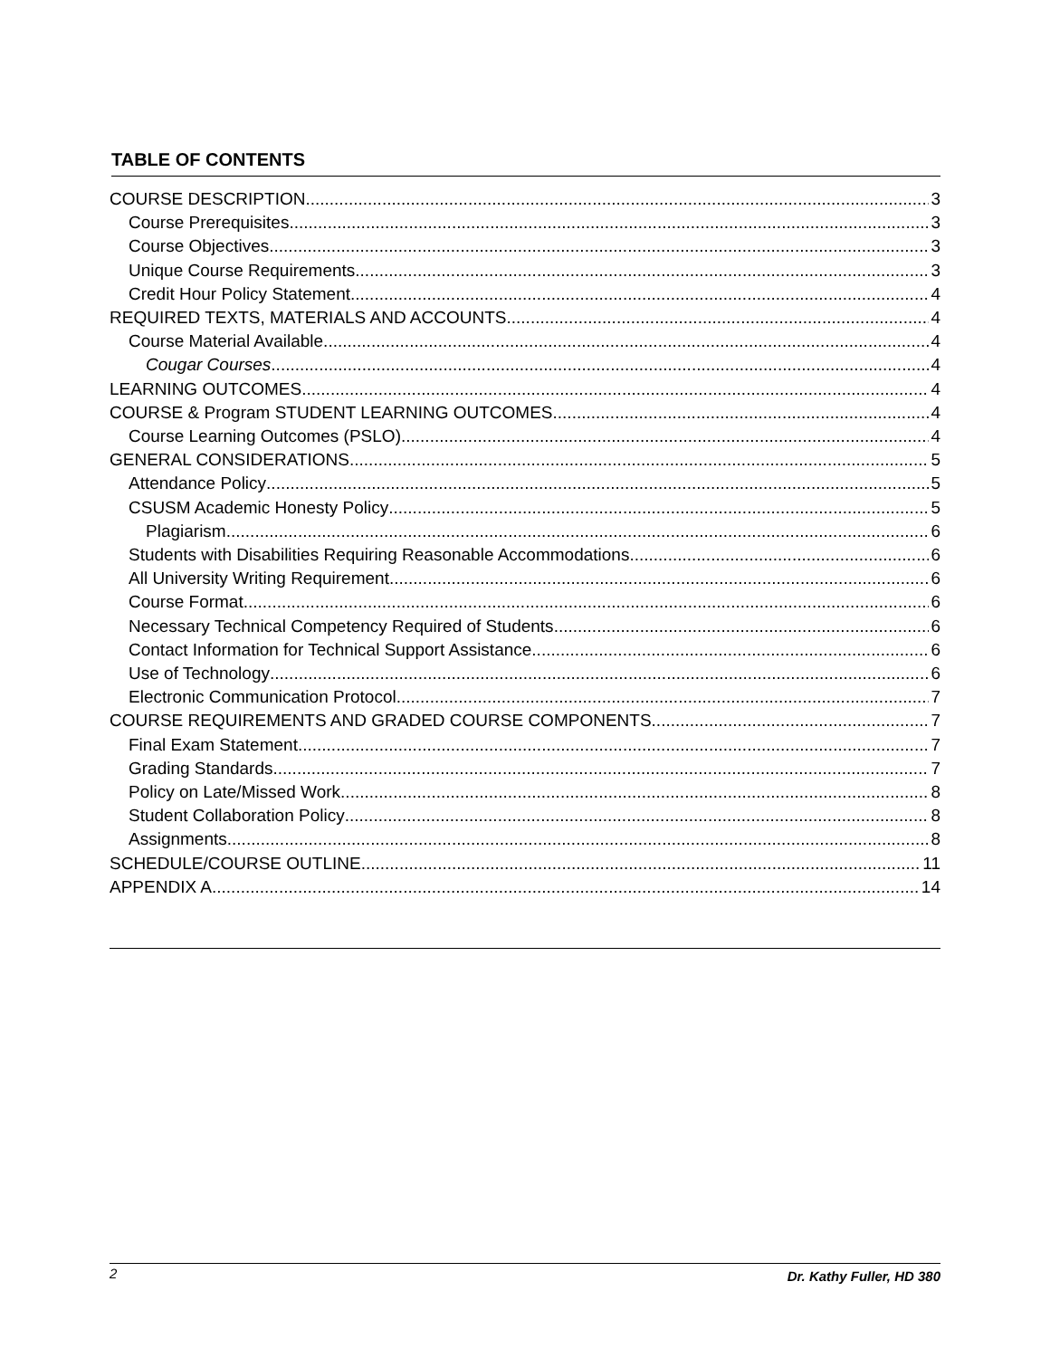TABLE OF CONTENTS
COURSE DESCRIPTION 3
Course Prerequisites 3
Course Objectives 3
Unique Course Requirements 3
Credit Hour Policy Statement 4
REQUIRED TEXTS, MATERIALS AND ACCOUNTS 4
Course Material Available 4
Cougar Courses 4
LEARNING OUTCOMES 4
COURSE & Program STUDENT LEARNING OUTCOMES 4
Course Learning Outcomes (PSLO) 4
GENERAL CONSIDERATIONS 5
Attendance Policy 5
CSUSM Academic Honesty Policy 5
Plagiarism 6
Students with Disabilities Requiring Reasonable Accommodations 6
All University Writing Requirement 6
Course Format 6
Necessary Technical Competency Required of Students 6
Contact Information for Technical Support Assistance 6
Use of Technology 6
Electronic Communication Protocol 7
COURSE REQUIREMENTS AND GRADED COURSE COMPONENTS 7
Final Exam Statement 7
Grading Standards 7
Policy on Late/Missed Work 8
Student Collaboration Policy 8
Assignments 8
SCHEDULE/COURSE OUTLINE 11
APPENDIX A 14
2 Dr. Kathy Fuller, HD 380